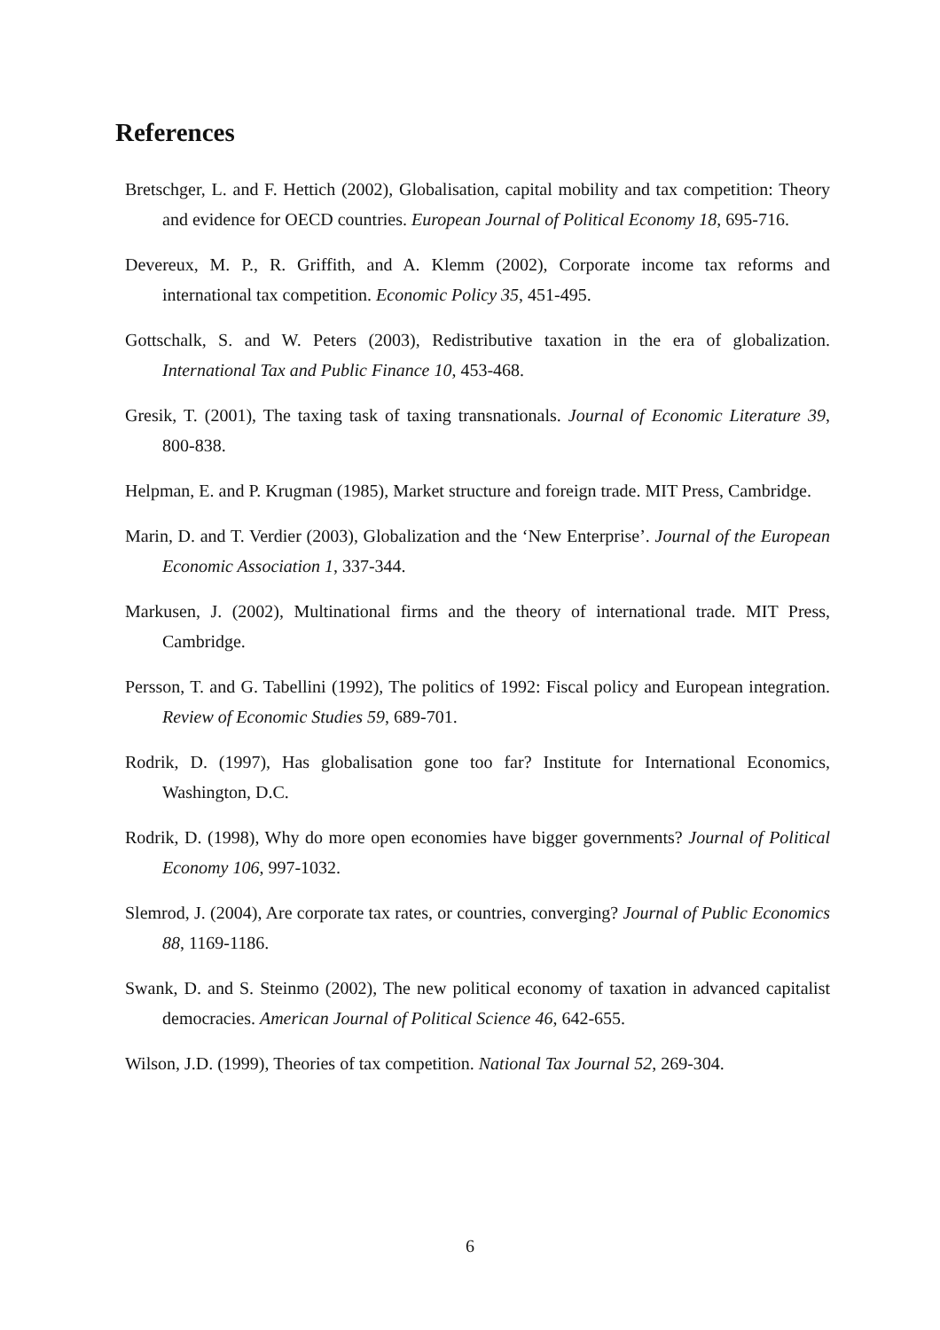References
Bretschger, L. and F. Hettich (2002), Globalisation, capital mobility and tax competition: Theory and evidence for OECD countries. European Journal of Political Economy 18, 695-716.
Devereux, M. P., R. Griffith, and A. Klemm (2002), Corporate income tax reforms and international tax competition. Economic Policy 35, 451-495.
Gottschalk, S. and W. Peters (2003), Redistributive taxation in the era of globalization. International Tax and Public Finance 10, 453-468.
Gresik, T. (2001), The taxing task of taxing transnationals. Journal of Economic Literature 39, 800-838.
Helpman, E. and P. Krugman (1985), Market structure and foreign trade. MIT Press, Cambridge.
Marin, D. and T. Verdier (2003), Globalization and the ‘New Enterprise’. Journal of the European Economic Association 1, 337-344.
Markusen, J. (2002), Multinational firms and the theory of international trade. MIT Press, Cambridge.
Persson, T. and G. Tabellini (1992), The politics of 1992: Fiscal policy and European integration. Review of Economic Studies 59, 689-701.
Rodrik, D. (1997), Has globalisation gone too far? Institute for International Economics, Washington, D.C.
Rodrik, D. (1998), Why do more open economies have bigger governments? Journal of Political Economy 106, 997-1032.
Slemrod, J. (2004), Are corporate tax rates, or countries, converging? Journal of Public Economics 88, 1169-1186.
Swank, D. and S. Steinmo (2002), The new political economy of taxation in advanced capitalist democracies. American Journal of Political Science 46, 642-655.
Wilson, J.D. (1999), Theories of tax competition. National Tax Journal 52, 269-304.
6